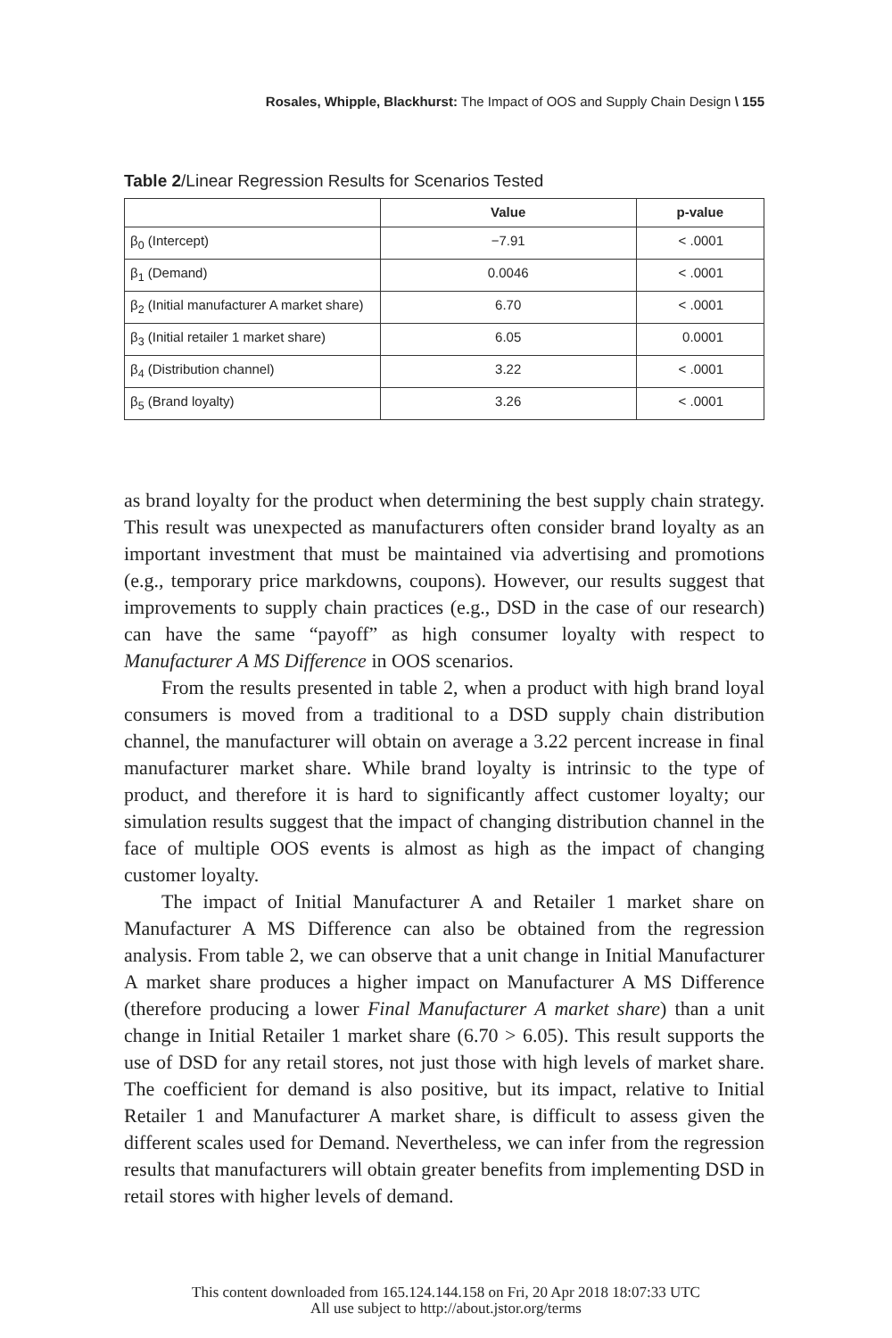Rosales, Whipple, Blackhurst: The Impact of OOS and Supply Chain Design \ 155
Table 2/Linear Regression Results for Scenarios Tested
| | Value | p-value |
| --- | --- | --- |
| β<sub>0</sub> (Intercept) | −7.91 | < .0001 |
| β<sub>1</sub> (Demand) | 0.0046 | < .0001 |
| β<sub>2</sub> (Initial manufacturer A market share) | 6.70 | < .0001 |
| β<sub>3</sub> (Initial retailer 1 market share) | 6.05 | 0.0001 |
| β<sub>4</sub> (Distribution channel) | 3.22 | < .0001 |
| β<sub>5</sub> (Brand loyalty) | 3.26 | < .0001 |
as brand loyalty for the product when determining the best supply chain strategy. This result was unexpected as manufacturers often consider brand loyalty as an important investment that must be maintained via advertising and promotions (e.g., temporary price markdowns, coupons). However, our results suggest that improvements to supply chain practices (e.g., DSD in the case of our research) can have the same “payoff” as high consumer loyalty with respect to Manufacturer A MS Difference in OOS scenarios.
From the results presented in table 2, when a product with high brand loyal consumers is moved from a traditional to a DSD supply chain distribution channel, the manufacturer will obtain on average a 3.22 percent increase in final manufacturer market share. While brand loyalty is intrinsic to the type of product, and therefore it is hard to significantly affect customer loyalty; our simulation results suggest that the impact of changing distribution channel in the face of multiple OOS events is almost as high as the impact of changing customer loyalty.
The impact of Initial Manufacturer A and Retailer 1 market share on Manufacturer A MS Difference can also be obtained from the regression analysis. From table 2, we can observe that a unit change in Initial Manufacturer A market share produces a higher impact on Manufacturer A MS Difference (therefore producing a lower Final Manufacturer A market share) than a unit change in Initial Retailer 1 market share (6.70 > 6.05). This result supports the use of DSD for any retail stores, not just those with high levels of market share. The coefficient for demand is also positive, but its impact, relative to Initial Retailer 1 and Manufacturer A market share, is difficult to assess given the different scales used for Demand. Nevertheless, we can infer from the regression results that manufacturers will obtain greater benefits from implementing DSD in retail stores with higher levels of demand.
This content downloaded from 165.124.144.158 on Fri, 20 Apr 2018 18:07:33 UTC
All use subject to http://about.jstor.org/terms